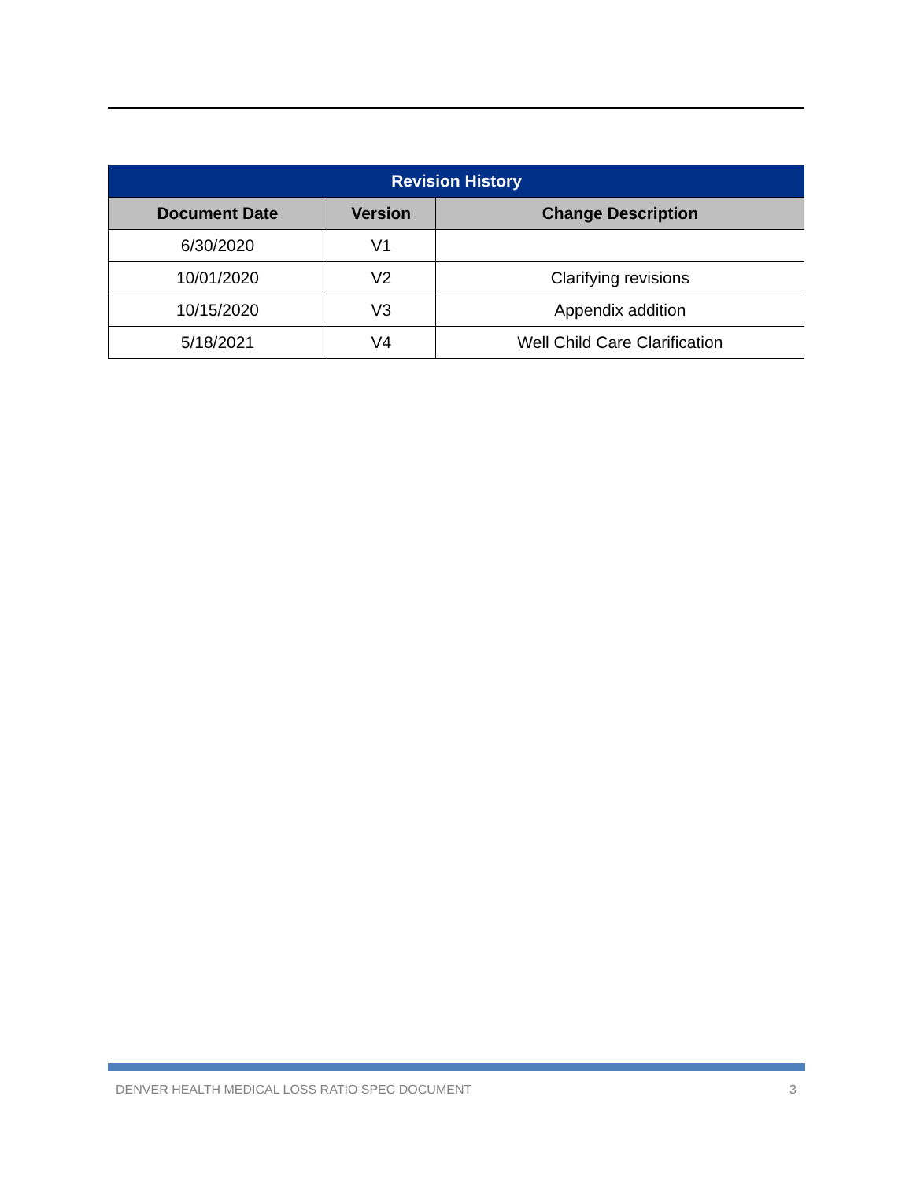| Revision History | | |
| --- | --- | --- |
| Document Date | Version | Change Description |
| 6/30/2020 | V1 | |
| 10/01/2020 | V2 | Clarifying revisions |
| 10/15/2020 | V3 | Appendix addition |
| 5/18/2021 | V4 | Well Child Care Clarification |
DENVER HEALTH MEDICAL LOSS RATIO SPEC DOCUMENT 3